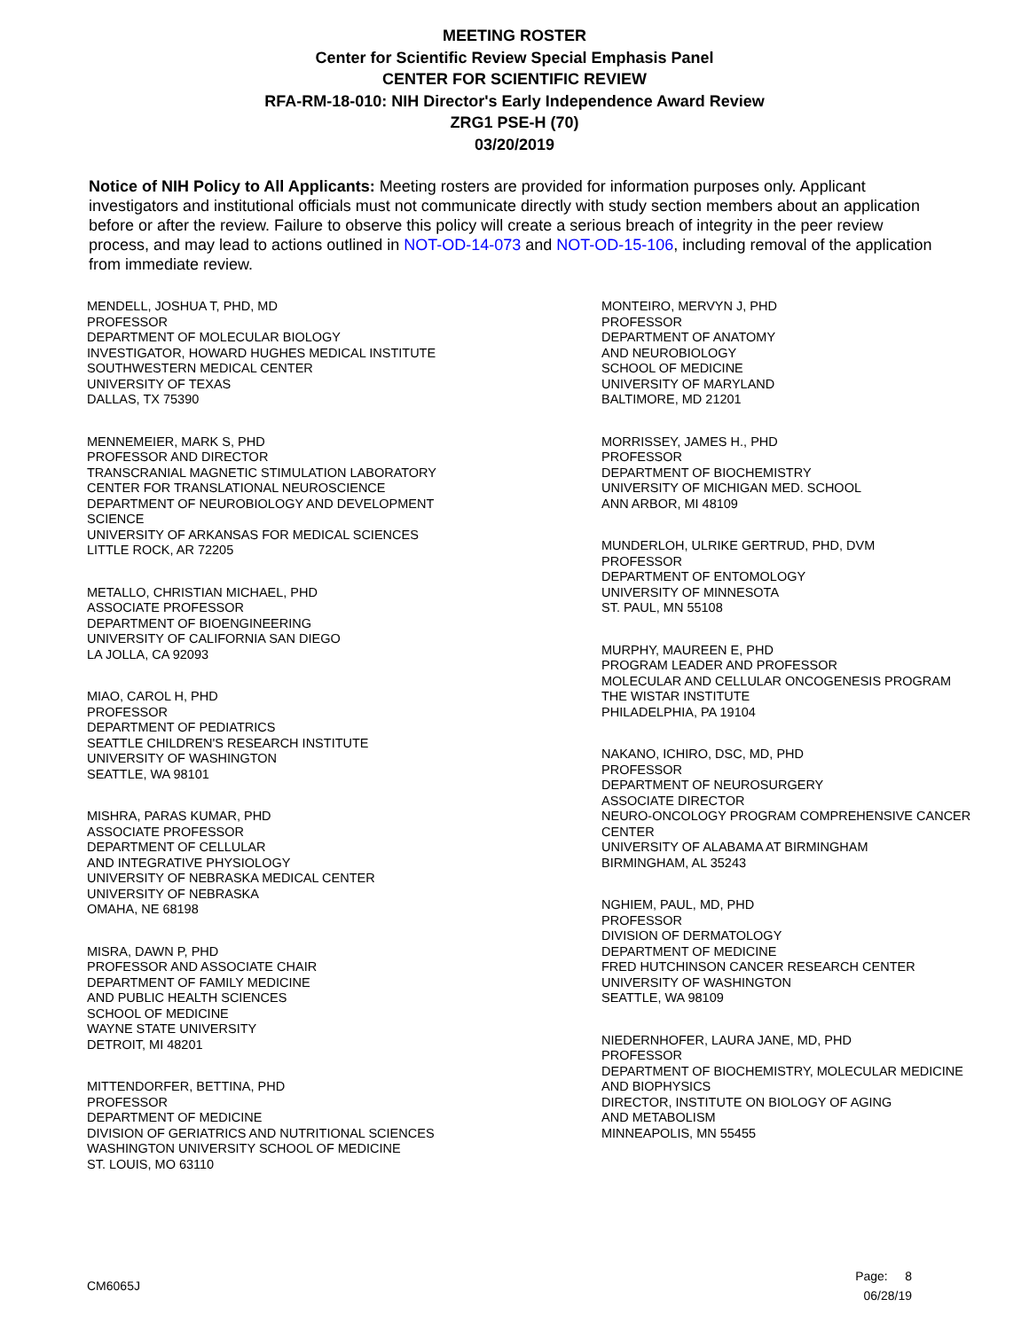MEETING ROSTER
Center for Scientific Review Special Emphasis Panel
CENTER FOR SCIENTIFIC REVIEW
RFA-RM-18-010: NIH Director's Early Independence Award Review
ZRG1 PSE-H (70)
03/20/2019
Notice of NIH Policy to All Applicants: Meeting rosters are provided for information purposes only. Applicant investigators and institutional officials must not communicate directly with study section members about an application before or after the review. Failure to observe this policy will create a serious breach of integrity in the peer review process, and may lead to actions outlined in NOT-OD-14-073 and NOT-OD-15-106, including removal of the application from immediate review.
MENDELL, JOSHUA T, PHD, MD
PROFESSOR
DEPARTMENT OF MOLECULAR BIOLOGY
INVESTIGATOR, HOWARD HUGHES MEDICAL INSTITUTE
SOUTHWESTERN MEDICAL CENTER
UNIVERSITY OF TEXAS
DALLAS, TX 75390
MENNEMEIER, MARK S, PHD
PROFESSOR AND DIRECTOR
TRANSCRANIAL MAGNETIC STIMULATION LABORATORY
CENTER FOR TRANSLATIONAL NEUROSCIENCE
DEPARTMENT OF NEUROBIOLOGY AND DEVELOPMENT
SCIENCE
UNIVERSITY OF ARKANSAS FOR MEDICAL SCIENCES
LITTLE ROCK, AR 72205
METALLO, CHRISTIAN MICHAEL, PHD
ASSOCIATE PROFESSOR
DEPARTMENT OF BIOENGINEERING
UNIVERSITY OF CALIFORNIA SAN DIEGO
LA JOLLA, CA 92093
MIAO, CAROL H, PHD
PROFESSOR
DEPARTMENT OF PEDIATRICS
SEATTLE CHILDREN'S RESEARCH INSTITUTE
UNIVERSITY OF WASHINGTON
SEATTLE, WA 98101
MISHRA, PARAS KUMAR, PHD
ASSOCIATE PROFESSOR
DEPARTMENT OF CELLULAR
AND INTEGRATIVE PHYSIOLOGY
UNIVERSITY OF NEBRASKA MEDICAL CENTER
UNIVERSITY OF NEBRASKA
OMAHA, NE 68198
MISRA, DAWN P, PHD
PROFESSOR AND ASSOCIATE CHAIR
DEPARTMENT OF FAMILY MEDICINE
AND PUBLIC HEALTH SCIENCES
SCHOOL OF MEDICINE
WAYNE STATE UNIVERSITY
DETROIT, MI 48201
MITTENDORFER, BETTINA, PHD
PROFESSOR
DEPARTMENT OF MEDICINE
DIVISION OF GERIATRICS AND NUTRITIONAL SCIENCES
WASHINGTON UNIVERSITY SCHOOL OF MEDICINE
ST. LOUIS, MO 63110
MONTEIRO, MERVYN J, PHD
PROFESSOR
DEPARTMENT OF ANATOMY
AND NEUROBIOLOGY
SCHOOL OF MEDICINE
UNIVERSITY OF MARYLAND
BALTIMORE, MD 21201
MORRISSEY, JAMES H., PHD
PROFESSOR
DEPARTMENT OF BIOCHEMISTRY
UNIVERSITY OF MICHIGAN MED. SCHOOL
ANN ARBOR, MI 48109
MUNDERLOH, ULRIKE GERTRUD, PHD, DVM
PROFESSOR
DEPARTMENT OF ENTOMOLOGY
UNIVERSITY OF MINNESOTA
ST. PAUL, MN 55108
MURPHY, MAUREEN E, PHD
PROGRAM LEADER AND PROFESSOR
MOLECULAR AND CELLULAR ONCOGENESIS PROGRAM
THE WISTAR INSTITUTE
PHILADELPHIA, PA 19104
NAKANO, ICHIRO, DSC, MD, PHD
PROFESSOR
DEPARTMENT OF NEUROSURGERY
ASSOCIATE DIRECTOR
NEURO-ONCOLOGY PROGRAM COMPREHENSIVE CANCER
CENTER
UNIVERSITY OF ALABAMA AT BIRMINGHAM
BIRMINGHAM, AL 35243
NGHIEM, PAUL, MD, PHD
PROFESSOR
DIVISION OF DERMATOLOGY
DEPARTMENT OF MEDICINE
FRED HUTCHINSON CANCER RESEARCH CENTER
UNIVERSITY OF WASHINGTON
SEATTLE, WA 98109
NIEDERNHOFER, LAURA JANE, MD, PHD
PROFESSOR
DEPARTMENT OF BIOCHEMISTRY, MOLECULAR MEDICINE
AND BIOPHYSICS
DIRECTOR, INSTITUTE ON BIOLOGY OF AGING
AND METABOLISM
MINNEAPOLIS, MN 55455
CM6065J
Page: 8
06/28/19